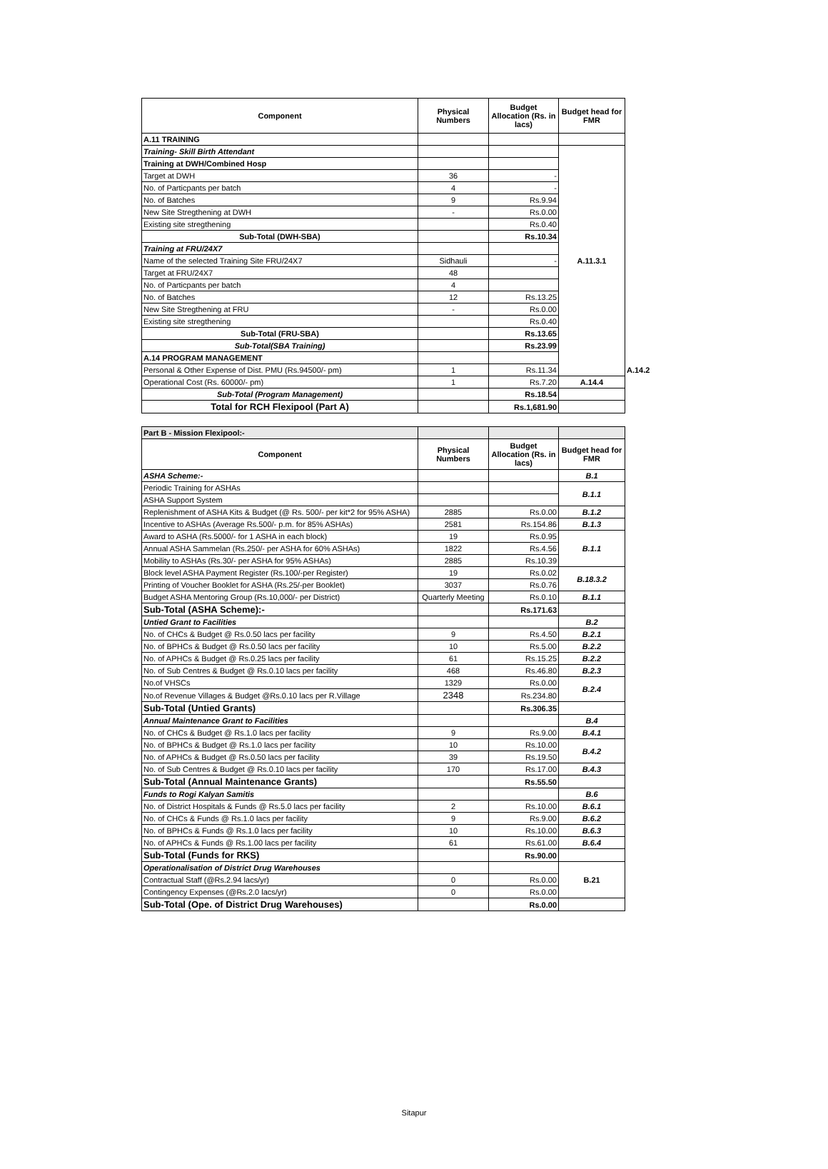| Component | Physical Numbers | Budget Allocation (Rs. in lacs) | Budget head for FMR | |
| --- | --- | --- | --- | --- |
| A.11 TRAINING | | | | |
| Training- Skill Birth Attendant | | | A.11.3.1 | |
| Training at DWH/Combined Hosp | | | | |
| Target at DWH | 36 | - | | |
| No. of Particpants per batch | 4 | - | | |
| No. of Batches | 9 | Rs.9.94 | | |
| New Site Stregthening at DWH | - | Rs.0.00 | | |
| Existing site stregthening | | Rs.0.40 | | |
| Sub-Total (DWH-SBA) | | Rs.10.34 | | |
| Training at FRU/24X7 | | | | |
| Name of the selected Training Site FRU/24X7 | Sidhauli | - | | |
| Target at FRU/24X7 | 48 | | | |
| No. of Particpants per batch | 4 | | | |
| No. of Batches | 12 | Rs.13.25 | | |
| New Site Stregthening at FRU | - | Rs.0.00 | | |
| Existing site stregthening | | Rs.0.40 | | |
| Sub-Total (FRU-SBA) | | Rs.13.65 | | |
| Sub-Total(SBA Training) | | Rs.23.99 | | |
| A.14 PROGRAM MANAGEMENT | | | | |
| Personal & Other Expense of Dist. PMU (Rs.94500/- pm) | 1 | Rs.11.34 | | A.14.2 |
| Operational Cost (Rs. 60000/- pm) | 1 | Rs.7.20 | A.14.4 | |
| Sub-Total (Program Management) | | Rs.18.54 | | |
| Total for RCH Flexipool (Part A) | | Rs.1,681.90 | | |
| Part B - Mission Flexipool:- | | | |
| Component | Physical Numbers | Budget Allocation (Rs. in lacs) | Budget head for FMR |
| ASHA Scheme:- | | | B.1 |
| Periodic Training for ASHAs | | | B.1.1 |
| ASHA Support System | | | |
| Replenishment of ASHA Kits & Budget (@ Rs. 500/- per kit*2 for 95% ASHA) | 2885 | Rs.0.00 | B.1.2 |
| Incentive to ASHAs (Average Rs.500/- p.m. for 85% ASHAs) | 2581 | Rs.154.86 | B.1.3 |
| Award to ASHA (Rs.5000/- for 1 ASHA in each block) | 19 | Rs.0.95 | B.1.1 |
| Annual ASHA Sammelan (Rs.250/- per ASHA for 60% ASHAs) | 1822 | Rs.4.56 | |
| Mobility to ASHAs (Rs.30/- per ASHA for 95% ASHAs) | 2885 | Rs.10.39 | |
| Block level ASHA Payment Register (Rs.100/-per Register) | 19 | Rs.0.02 | B.18.3.2 |
| Printing of Voucher Booklet for ASHA (Rs.25/-per Booklet) | 3037 | Rs.0.76 | |
| Budget ASHA Mentoring Group (Rs.10,000/- per District) | Quarterly Meeting | Rs.0.10 | B.1.1 |
| Sub-Total (ASHA Scheme):- | | Rs.171.63 | |
| Untied Grant to Facilities | | | B.2 |
| No. of CHCs & Budget @ Rs.0.50 lacs per facility | 9 | Rs.4.50 | B.2.1 |
| No. of BPHCs & Budget @ Rs.0.50 lacs per facility | 10 | Rs.5.00 | B.2.2 |
| No. of APHCs & Budget @ Rs.0.25 lacs per facility | 61 | Rs.15.25 | B.2.2 |
| No. of Sub Centres & Budget @ Rs.0.10 lacs per facility | 468 | Rs.46.80 | B.2.3 |
| No.of VHSCs | 1329 | Rs.0.00 | B.2.4 |
| No.of Revenue Villages & Budget @Rs.0.10 lacs per R.Village | 2348 | Rs.234.80 | |
| Sub-Total (Untied Grants) | | Rs.306.35 | |
| Annual Maintenance Grant to Facilities | | | B.4 |
| No. of CHCs & Budget @ Rs.1.0 lacs per facility | 9 | Rs.9.00 | B.4.1 |
| No. of BPHCs & Budget @ Rs.1.0 lacs per facility | 10 | Rs.10.00 | B.4.2 |
| No. of APHCs & Budget @ Rs.0.50 lacs per facility | 39 | Rs.19.50 | |
| No. of Sub Centres & Budget @ Rs.0.10 lacs per facility | 170 | Rs.17.00 | B.4.3 |
| Sub-Total (Annual Maintenance Grants) | | Rs.55.50 | |
| Funds to Rogi Kalyan Samitis | | | B.6 |
| No. of District Hospitals & Funds @ Rs.5.0 lacs per facility | 2 | Rs.10.00 | B.6.1 |
| No. of CHCs & Funds @ Rs.1.0 lacs per facility | 9 | Rs.9.00 | B.6.2 |
| No. of BPHCs & Funds @ Rs.1.0 lacs per facility | 10 | Rs.10.00 | B.6.3 |
| No. of APHCs & Funds @ Rs.1.00 lacs per facility | 61 | Rs.61.00 | B.6.4 |
| Sub-Total (Funds for RKS) | | Rs.90.00 | |
| Operationalisation of District Drug Warehouses | | | B.21 |
| Contractual Staff (@Rs.2.94 lacs/yr) | 0 | Rs.0.00 | |
| Contingency Expenses (@Rs.2.0 lacs/yr) | 0 | Rs.0.00 | |
| Sub-Total (Ope. of District Drug Warehouses) | | Rs.0.00 | |
Sitapur